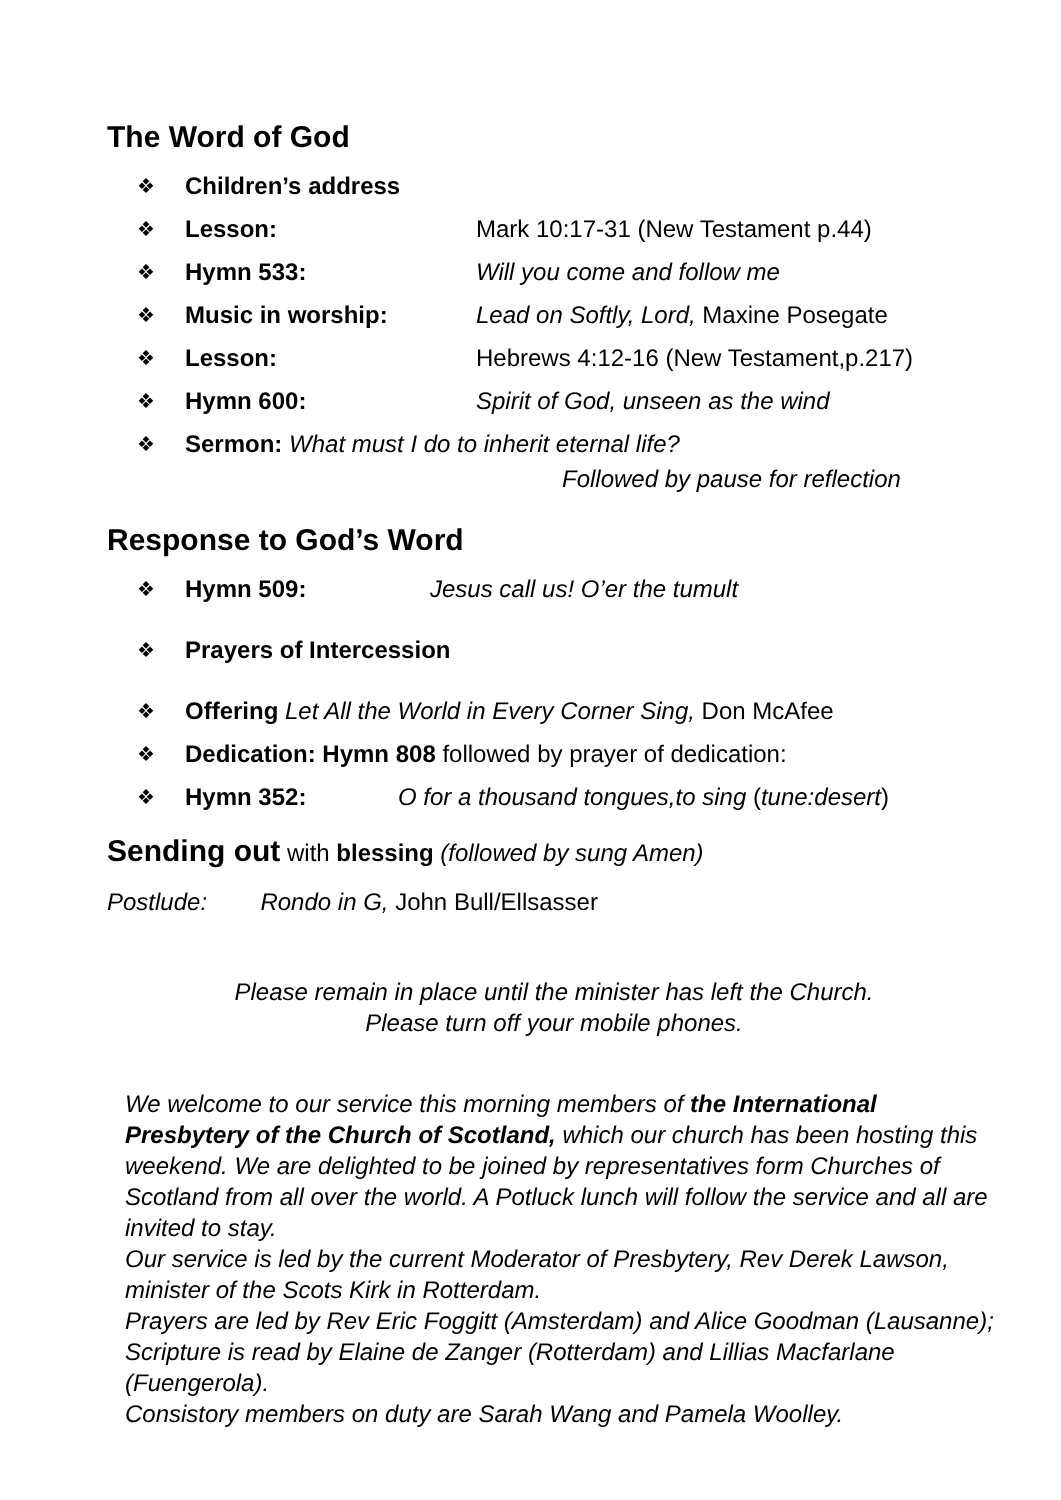The Word of God
❖ Children’s address
❖ Lesson: Mark 10:17-31 (New Testament p.44)
❖ Hymn 533: Will you come and follow me
❖ Music in worship: Lead on Softly, Lord, Maxine Posegate
❖ Lesson: Hebrews 4:12-16 (New Testament,p.217)
❖ Hymn 600: Spirit of God, unseen as the wind
❖ Sermon: What must I do to inherit eternal life?
Followed by pause for reflection
Response to God’s Word
❖ Hymn 509: Jesus call us! O’er the tumult
❖ Prayers of Intercession
❖ Offering Let All the World in Every Corner Sing, Don McAfee
❖ Dedication: Hymn 808 followed by prayer of dedication:
❖ Hymn 352: O for a thousand tongues,to sing (tune:desert)
Sending out with blessing (followed by sung Amen)
Postlude: Rondo in G, John Bull/Ellsasser
Please remain in place until the minister has left the Church.
Please turn off your mobile phones.
We welcome to our service this morning members of the International Presbytery of the Church of Scotland, which our church has been hosting this weekend. We are delighted to be joined by representatives form Churches of Scotland from all over the world. A Potluck lunch will follow the service and all are invited to stay.
Our service is led by the current Moderator of Presbytery, Rev Derek Lawson, minister of the Scots Kirk in Rotterdam.
Prayers are led by Rev Eric Foggitt (Amsterdam) and Alice Goodman (Lausanne); Scripture is read by Elaine de Zanger (Rotterdam) and Lillias Macfarlane (Fuengerola).
Consistory members on duty are Sarah Wang and Pamela Woolley.